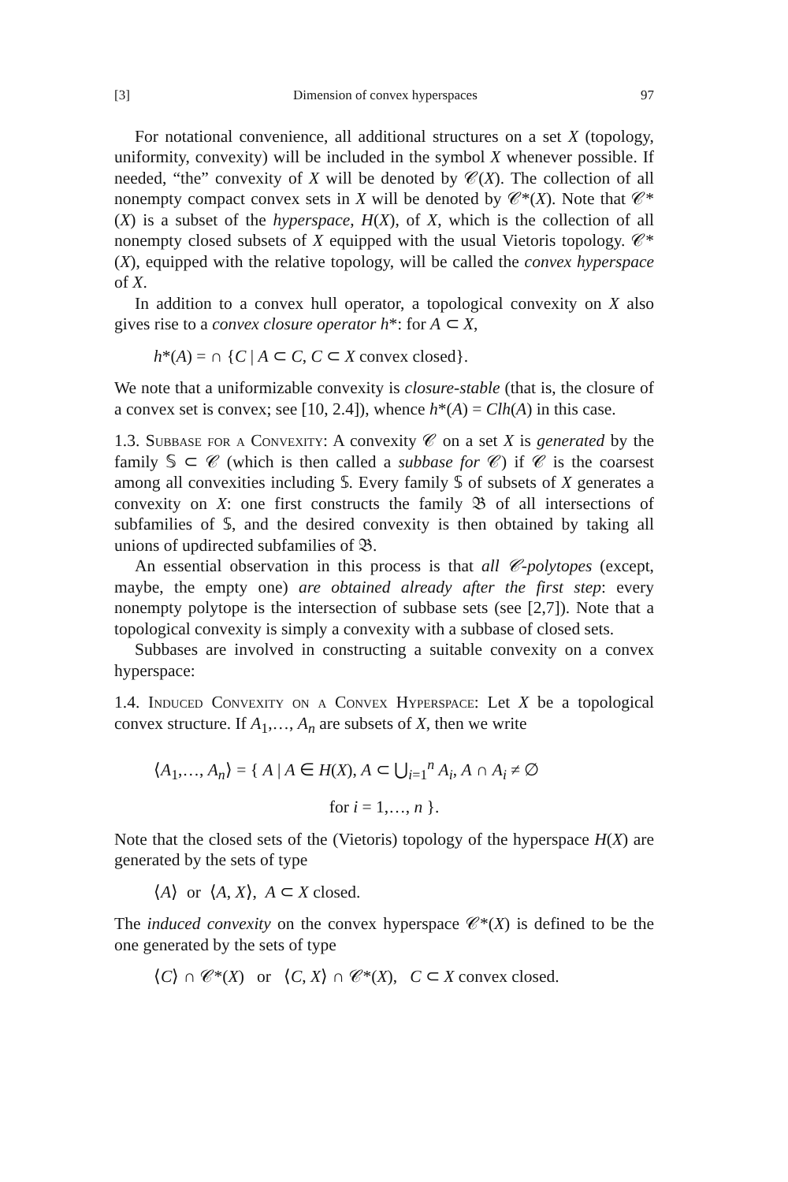[3] Dimension of convex hyperspaces 97
For notational convenience, all additional structures on a set X (topology, uniformity, convexity) will be included in the symbol X whenever possible. If needed, “the” convexity of X will be denoted by 𝒞(X). The collection of all nonempty compact convex sets in X will be denoted by 𝒞*(X). Note that 𝒞*(X) is a subset of the hyperspace, H(X), of X, which is the collection of all nonempty closed subsets of X equipped with the usual Vietoris topology. 𝒞*(X), equipped with the relative topology, will be called the convex hyperspace of X.
In addition to a convex hull operator, a topological convexity on X also gives rise to a convex closure operator h*: for A ⊂ X,
h*(A) = ∩ {C | A ⊂ C, C ⊂ X convex closed}.
We note that a uniformizable convexity is closure-stable (that is, the closure of a convex set is convex; see [10, 2.4]), whence h*(A) = Clh(A) in this case.
1.3. Subbase for a Convexity: A convexity 𝒞 on a set X is generated by the family 𝕊 ⊂ 𝒞 (which is then called a subbase for 𝒞) if 𝒞 is the coarsest among all convexities including 𝕊. Every family 𝕊 of subsets of X generates a convexity on X: one first constructs the family 𝔅 of all intersections of subfamilies of 𝕊, and the desired convexity is then obtained by taking all unions of updirected subfamilies of 𝔅.
An essential observation in this process is that all 𝒞-polytopes (except, maybe, the empty one) are obtained already after the first step: every nonempty polytope is the intersection of subbase sets (see [2,7]). Note that a topological convexity is simply a convexity with a subbase of closed sets.
Subbases are involved in constructing a suitable convexity on a convex hyperspace:
1.4. Induced Convexity on a Convex Hyperspace: Let X be a topological convex structure. If A<sub>1</sub>,…, A<sub>n</sub> are subsets of X, then we write
⟨A<sub>1</sub>,…, A<sub>n</sub>⟩ = { A | A ∈ H(X), A ⊂ ⋃<sub>i=1</sub><sup>n</sup> A<sub>i</sub>, A ∩ A<sub>i</sub> ≠ ∅
for i = 1,…, n }.
Note that the closed sets of the (Vietoris) topology of the hyperspace H(X) are generated by the sets of type
⟨A⟩ or ⟨A, X⟩, A ⊂ X closed.
The induced convexity on the convex hyperspace 𝒞*(X) is defined to be the one generated by the sets of type
⟨C⟩ ∩ 𝒞*(X) or ⟨C, X⟩ ∩ 𝒞*(X), C ⊂ X convex closed.